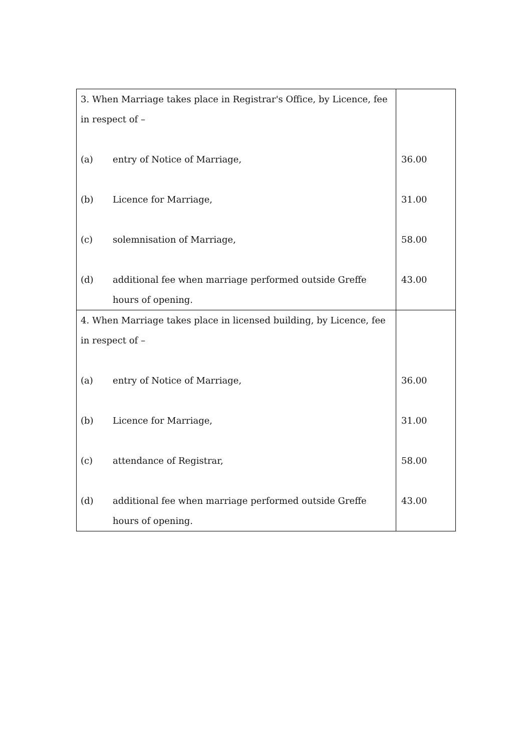| 3. When Marriage takes place in Registrar's Office, by Licence, fee in respect of – (a) entry of Notice of Marriage, (b) Licence for Marriage, (c) solemnisation of Marriage, (d) additional fee when marriage performed outside Greffe hours of opening. | 36.00 31.00 58.00 43.00 |
| 4. When Marriage takes place in licensed building, by Licence, fee in respect of – (a) entry of Notice of Marriage, (b) Licence for Marriage, (c) attendance of Registrar, (d) additional fee when marriage performed outside Greffe hours of opening. | 36.00 31.00 58.00 43.00 |